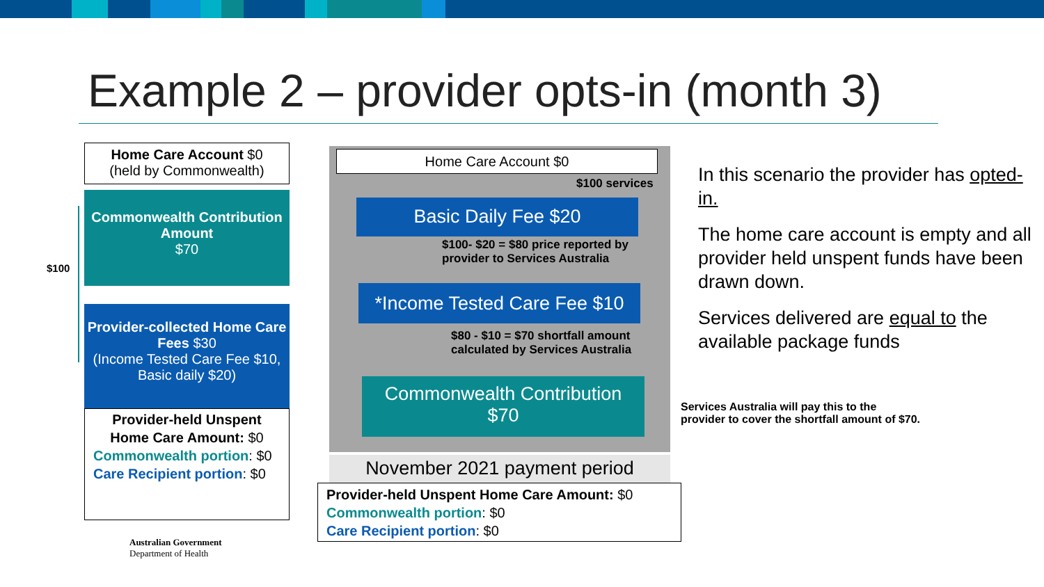Example 2 – provider opts-in (month 3)
Home Care Account $0
(held by Commonwealth)
$100
Commonwealth Contribution Amount
$70
Provider-collected Home Care Fees $30
(Income Tested Care Fee $10, Basic daily $20)
Provider-held Unspent Home Care Amount: $0
Commonwealth portion: $0
Care Recipient portion: $0
Australian Government
Department of Health
Home Care Account $0
$100 services
Basic Daily Fee $20
$100- $20 = $80 price reported by
provider to Services Australia
*Income Tested Care Fee $10
$80 - $10 = $70 shortfall amount
calculated by Services Australia
Commonwealth Contribution
$70
November 2021 payment period
Provider-held Unspent Home Care Amount: $0
Commonwealth portion: $0
Care Recipient portion: $0
In this scenario the provider has opted-in.
The home care account is empty and all provider held unspent funds have been drawn down.
Services delivered are equal to the available package funds
Services Australia will pay this to the
provider to cover the shortfall amount of $70.